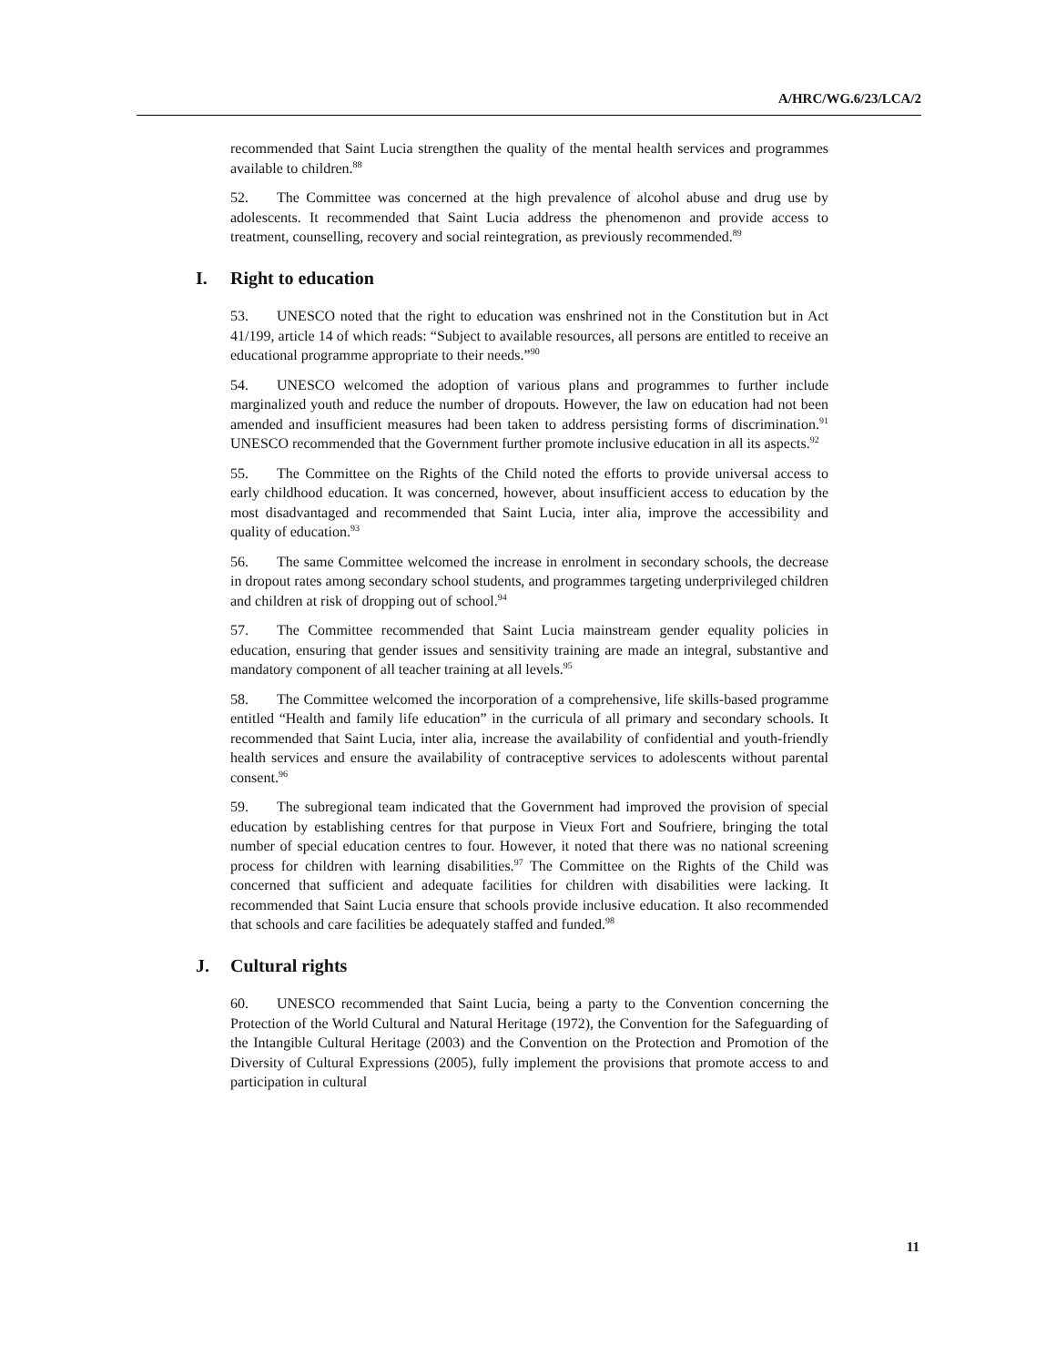A/HRC/WG.6/23/LCA/2
recommended that Saint Lucia strengthen the quality of the mental health services and programmes available to children.<sup>88</sup>
52. The Committee was concerned at the high prevalence of alcohol abuse and drug use by adolescents. It recommended that Saint Lucia address the phenomenon and provide access to treatment, counselling, recovery and social reintegration, as previously recommended.<sup>89</sup>
I. Right to education
53. UNESCO noted that the right to education was enshrined not in the Constitution but in Act 41/199, article 14 of which reads: “Subject to available resources, all persons are entitled to receive an educational programme appropriate to their needs.”<sup>90</sup>
54. UNESCO welcomed the adoption of various plans and programmes to further include marginalized youth and reduce the number of dropouts. However, the law on education had not been amended and insufficient measures had been taken to address persisting forms of discrimination.<sup>91</sup> UNESCO recommended that the Government further promote inclusive education in all its aspects.<sup>92</sup>
55. The Committee on the Rights of the Child noted the efforts to provide universal access to early childhood education. It was concerned, however, about insufficient access to education by the most disadvantaged and recommended that Saint Lucia, inter alia, improve the accessibility and quality of education.<sup>93</sup>
56. The same Committee welcomed the increase in enrolment in secondary schools, the decrease in dropout rates among secondary school students, and programmes targeting underprivileged children and children at risk of dropping out of school.<sup>94</sup>
57. The Committee recommended that Saint Lucia mainstream gender equality policies in education, ensuring that gender issues and sensitivity training are made an integral, substantive and mandatory component of all teacher training at all levels.<sup>95</sup>
58. The Committee welcomed the incorporation of a comprehensive, life skills-based programme entitled “Health and family life education” in the curricula of all primary and secondary schools. It recommended that Saint Lucia, inter alia, increase the availability of confidential and youth-friendly health services and ensure the availability of contraceptive services to adolescents without parental consent.<sup>96</sup>
59. The subregional team indicated that the Government had improved the provision of special education by establishing centres for that purpose in Vieux Fort and Soufriere, bringing the total number of special education centres to four. However, it noted that there was no national screening process for children with learning disabilities.<sup>97</sup> The Committee on the Rights of the Child was concerned that sufficient and adequate facilities for children with disabilities were lacking. It recommended that Saint Lucia ensure that schools provide inclusive education. It also recommended that schools and care facilities be adequately staffed and funded.<sup>98</sup>
J. Cultural rights
60. UNESCO recommended that Saint Lucia, being a party to the Convention concerning the Protection of the World Cultural and Natural Heritage (1972), the Convention for the Safeguarding of the Intangible Cultural Heritage (2003) and the Convention on the Protection and Promotion of the Diversity of Cultural Expressions (2005), fully implement the provisions that promote access to and participation in cultural
11